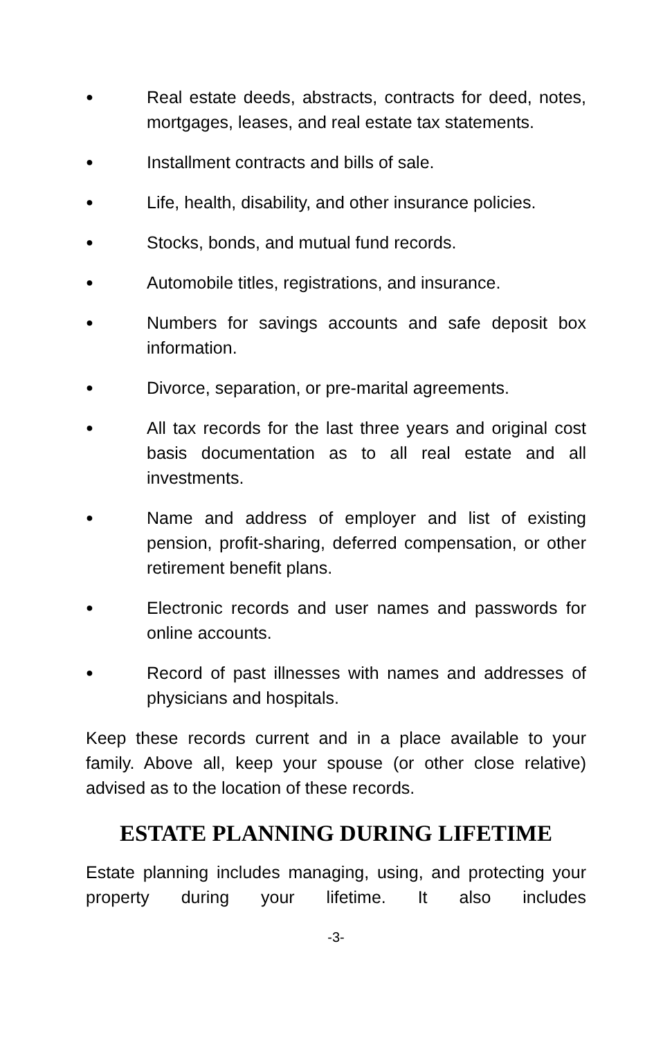●
Real estate deeds, abstracts, contracts for deed, notes, mortgages, leases, and real estate tax statements.
●
Installment contracts and bills of sale.
●
Life, health, disability, and other insurance policies.
●
Stocks, bonds, and mutual fund records.
●
Automobile titles, registrations, and insurance.
●
Numbers for savings accounts and safe deposit box information.
●
Divorce, separation, or pre-marital agreements.
●
All tax records for the last three years and original cost basis documentation as to all real estate and all investments.
●
Name and address of employer and list of existing pension, profit-sharing, deferred compensation, or other retirement benefit plans.
●
Electronic records and user names and passwords for online accounts.
●
Record of past illnesses with names and addresses of physicians and hospitals.
Keep these records current and in a place available to your family. Above all, keep your spouse (or other close relative) advised as to the location of these records.
ESTATE PLANNING DURING LIFETIME
Estate planning includes managing, using, and protecting your property during your lifetime. It also includes
-3-